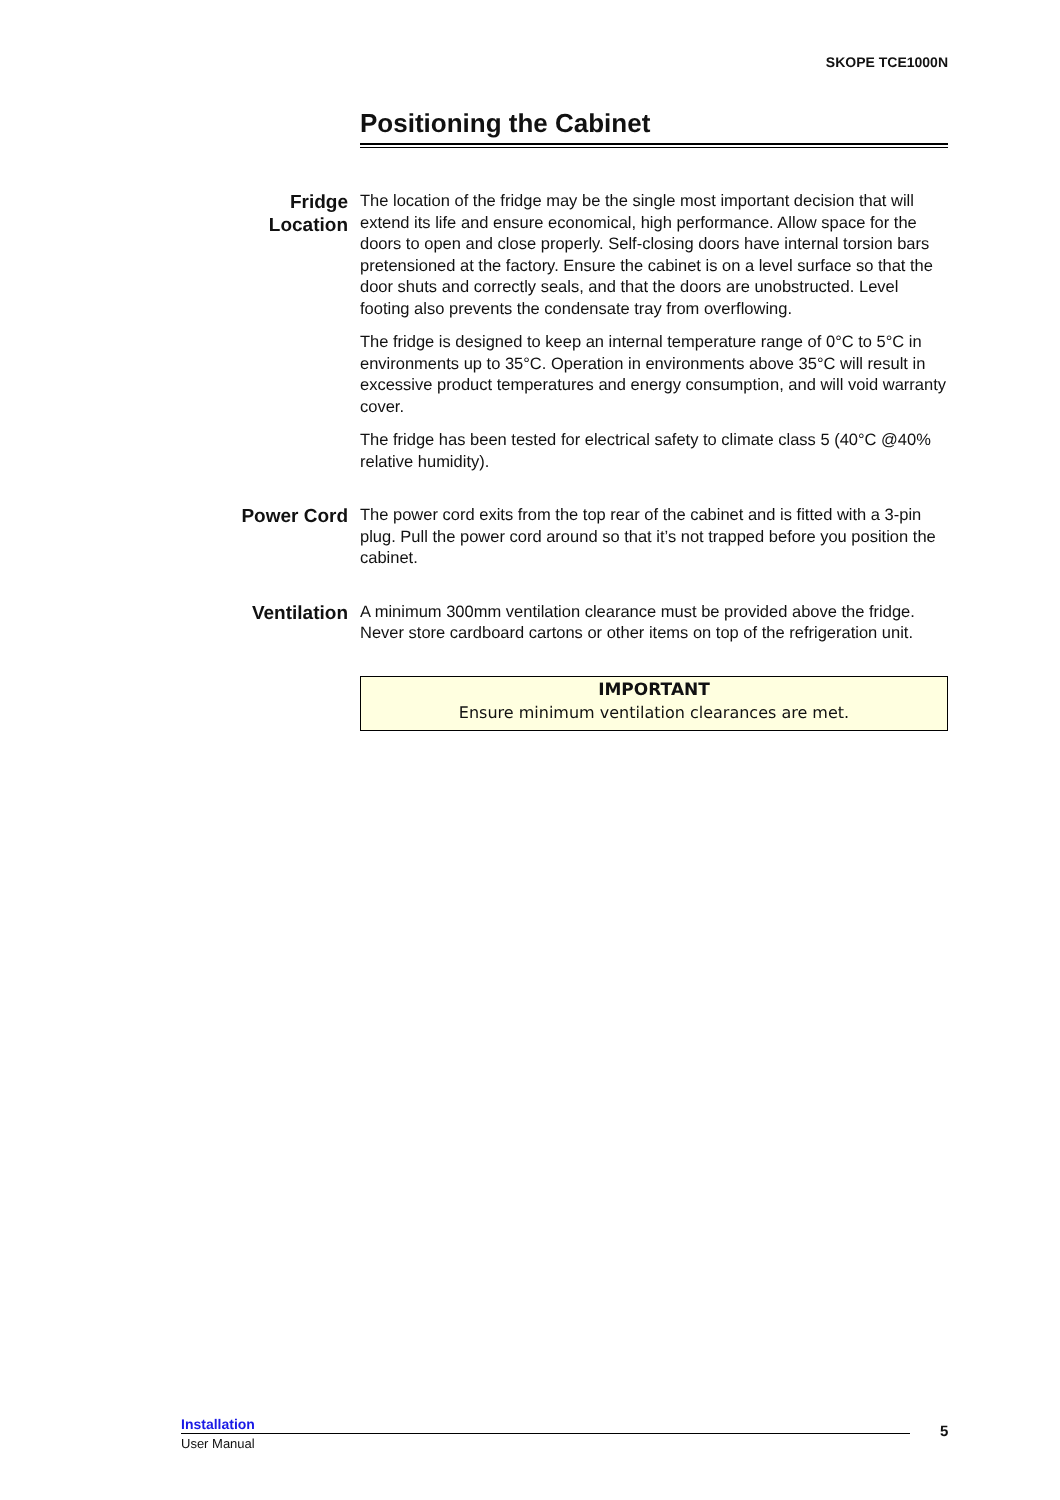SKOPE TCE1000N
Positioning the Cabinet
Fridge
Location
The location of the fridge may be the single most important decision that will extend its life and ensure economical, high performance. Allow space for the doors to open and close properly. Self-closing doors have internal torsion bars pretensioned at the factory. Ensure the cabinet is on a level surface so that the door shuts and correctly seals, and that the doors are unobstructed. Level footing also prevents the condensate tray from overflowing.
The fridge is designed to keep an internal temperature range of 0°C to 5°C in environments up to 35°C. Operation in environments above 35°C will result in excessive product temperatures and energy consumption, and will void warranty cover.
The fridge has been tested for electrical safety to climate class 5 (40°C @40% relative humidity).
Power Cord
The power cord exits from the top rear of the cabinet and is fitted with a 3-pin plug. Pull the power cord around so that it’s not trapped before you position the cabinet.
Ventilation
A minimum 300mm ventilation clearance must be provided above the fridge. Never store cardboard cartons or other items on top of the refrigeration unit.
IMPORTANT
Ensure minimum ventilation clearances are met.
Installation
User Manual
5